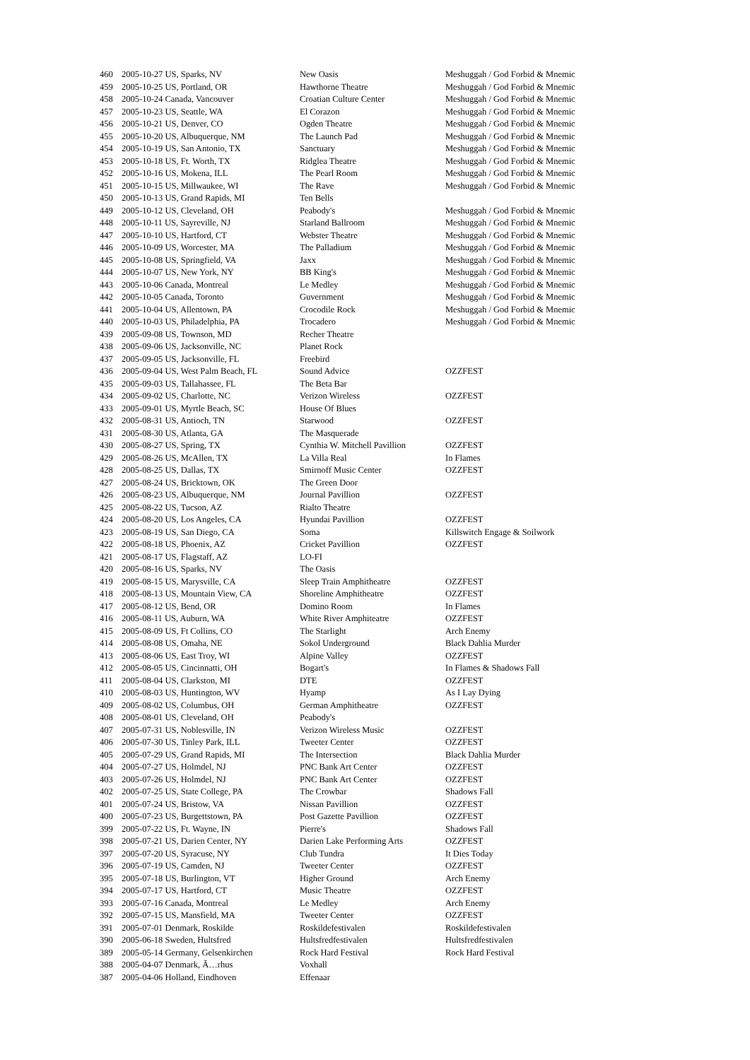| 460 | 2005-10-27 US, Sparks, NV | New Oasis | Meshuggah / God Forbid & Mnemic |
| 459 | 2005-10-25 US, Portland, OR | Hawthorne Theatre | Meshuggah / God Forbid & Mnemic |
| 458 | 2005-10-24 Canada, Vancouver | Croatian Culture Center | Meshuggah / God Forbid & Mnemic |
| 457 | 2005-10-23 US, Seattle, WA | El Corazon | Meshuggah / God Forbid & Mnemic |
| 456 | 2005-10-21 US, Denver, CO | Ogden Theatre | Meshuggah / God Forbid & Mnemic |
| 455 | 2005-10-20 US, Albuquerque, NM | The Launch Pad | Meshuggah / God Forbid & Mnemic |
| 454 | 2005-10-19 US, San Antonio, TX | Sanctuary | Meshuggah / God Forbid & Mnemic |
| 453 | 2005-10-18 US, Ft. Worth, TX | Ridglea Theatre | Meshuggah / God Forbid & Mnemic |
| 452 | 2005-10-16 US, Mokena, ILL | The Pearl Room | Meshuggah / God Forbid & Mnemic |
| 451 | 2005-10-15 US, Millwaukee, WI | The Rave | Meshuggah / God Forbid & Mnemic |
| 450 | 2005-10-13 US, Grand Rapids, MI | Ten Bells | |
| 449 | 2005-10-12 US, Cleveland, OH | Peabody's | Meshuggah / God Forbid & Mnemic |
| 448 | 2005-10-11 US, Sayreville, NJ | Starland Ballroom | Meshuggah / God Forbid & Mnemic |
| 447 | 2005-10-10 US, Hartford, CT | Webster Theatre | Meshuggah / God Forbid & Mnemic |
| 446 | 2005-10-09 US, Worcester, MA | The Palladium | Meshuggah / God Forbid & Mnemic |
| 445 | 2005-10-08 US, Springfield, VA | Jaxx | Meshuggah / God Forbid & Mnemic |
| 444 | 2005-10-07 US, New York, NY | BB King's | Meshuggah / God Forbid & Mnemic |
| 443 | 2005-10-06 Canada, Montreal | Le Medley | Meshuggah / God Forbid & Mnemic |
| 442 | 2005-10-05 Canada, Toronto | Guvernment | Meshuggah / God Forbid & Mnemic |
| 441 | 2005-10-04 US, Allentown, PA | Crocodile Rock | Meshuggah / God Forbid & Mnemic |
| 440 | 2005-10-03 US, Philadelphia, PA | Trocadero | Meshuggah / God Forbid & Mnemic |
| 439 | 2005-09-08 US, Townson, MD | Recher Theatre | |
| 438 | 2005-09-06 US, Jacksonville, NC | Planet Rock | |
| 437 | 2005-09-05 US, Jacksonville, FL | Freebird | |
| 436 | 2005-09-04 US, West Palm Beach, FL | Sound Advice | OZZFEST |
| 435 | 2005-09-03 US, Tallahassee, FL | The Beta Bar | |
| 434 | 2005-09-02 US, Charlotte, NC | Verizon Wireless | OZZFEST |
| 433 | 2005-09-01 US, Myrtle Beach, SC | House Of Blues | |
| 432 | 2005-08-31 US, Antioch, TN | Starwood | OZZFEST |
| 431 | 2005-08-30 US, Atlanta, GA | The Masquerade | |
| 430 | 2005-08-27 US, Spring, TX | Cynthia W. Mitchell Pavillion | OZZFEST |
| 429 | 2005-08-26 US, McAllen, TX | La Villa Real | In Flames |
| 428 | 2005-08-25 US, Dallas, TX | Smirnoff Music Center | OZZFEST |
| 427 | 2005-08-24 US, Bricktown, OK | The Green Door | |
| 426 | 2005-08-23 US, Albuquerque, NM | Journal Pavillion | OZZFEST |
| 425 | 2005-08-22 US, Tucson, AZ | Rialto Theatre | |
| 424 | 2005-08-20 US, Los Angeles, CA | Hyundai Pavillion | OZZFEST |
| 423 | 2005-08-19 US, San Diego, CA | Soma | Killswitch Engage & Soilwork |
| 422 | 2005-08-18 US, Phoenix, AZ | Cricket Pavillion | OZZFEST |
| 421 | 2005-08-17 US, Flagstaff, AZ | LO-FI | |
| 420 | 2005-08-16 US, Sparks, NV | The Oasis | |
| 419 | 2005-08-15 US, Marysville, CA | Sleep Train Amphitheatre | OZZFEST |
| 418 | 2005-08-13 US, Mountain View, CA | Shoreline Amphitheatre | OZZFEST |
| 417 | 2005-08-12 US, Bend, OR | Domino Room | In Flames |
| 416 | 2005-08-11 US, Auburn, WA | White River Amphiteatre | OZZFEST |
| 415 | 2005-08-09 US, Ft Collins, CO | The Starlight | Arch Enemy |
| 414 | 2005-08-08 US, Omaha, NE | Sokol Underground | Black Dahlia Murder |
| 413 | 2005-08-06 US, East Troy, WI | Alpine Valley | OZZFEST |
| 412 | 2005-08-05 US, Cincinnatti, OH | Bogart's | In Flames & Shadows Fall |
| 411 | 2005-08-04 US, Clarkston, MI | DTE | OZZFEST |
| 410 | 2005-08-03 US, Huntington, WV | Hyamp | As I Lay Dying |
| 409 | 2005-08-02 US, Columbus, OH | German Amphitheatre | OZZFEST |
| 408 | 2005-08-01 US, Cleveland, OH | Peabody's | |
| 407 | 2005-07-31 US, Noblesville, IN | Verizon Wireless Music | OZZFEST |
| 406 | 2005-07-30 US, Tinley Park, ILL | Tweeter Center | OZZFEST |
| 405 | 2005-07-29 US, Grand Rapids, MI | The Intersection | Black Dahlia Murder |
| 404 | 2005-07-27 US, Holmdel, NJ | PNC Bank Art Center | OZZFEST |
| 403 | 2005-07-26 US, Holmdel, NJ | PNC Bank Art Center | OZZFEST |
| 402 | 2005-07-25 US, State College, PA | The Crowbar | Shadows Fall |
| 401 | 2005-07-24 US, Bristow, VA | Nissan Pavillion | OZZFEST |
| 400 | 2005-07-23 US, Burgettstown, PA | Post Gazette Pavillion | OZZFEST |
| 399 | 2005-07-22 US, Ft. Wayne, IN | Pierre's | Shadows Fall |
| 398 | 2005-07-21 US, Darien Center, NY | Darien Lake Performing Arts | OZZFEST |
| 397 | 2005-07-20 US, Syracuse, NY | Club Tundra | It Dies Today |
| 396 | 2005-07-19 US, Camden, NJ | Tweeter Center | OZZFEST |
| 395 | 2005-07-18 US, Burlington, VT | Higher Ground | Arch Enemy |
| 394 | 2005-07-17 US, Hartford, CT | Music Theatre | OZZFEST |
| 393 | 2005-07-16 Canada, Montreal | Le Medley | Arch Enemy |
| 392 | 2005-07-15 US, Mansfield, MA | Tweeter Center | OZZFEST |
| 391 | 2005-07-01 Denmark, Roskilde | Roskildefestivalen | Roskildefestivalen |
| 390 | 2005-06-18 Sweden, Hultsfred | Hultsfredfestivalen | Hultsfredfestivalen |
| 389 | 2005-05-14 Germany, Gelsenkirchen | Rock Hard Festival | Rock Hard Festival |
| 388 | 2005-04-07 Denmark, Ã…rhus | Voxhall | |
| 387 | 2005-04-06 Holland, Eindhoven | Effenaar | |